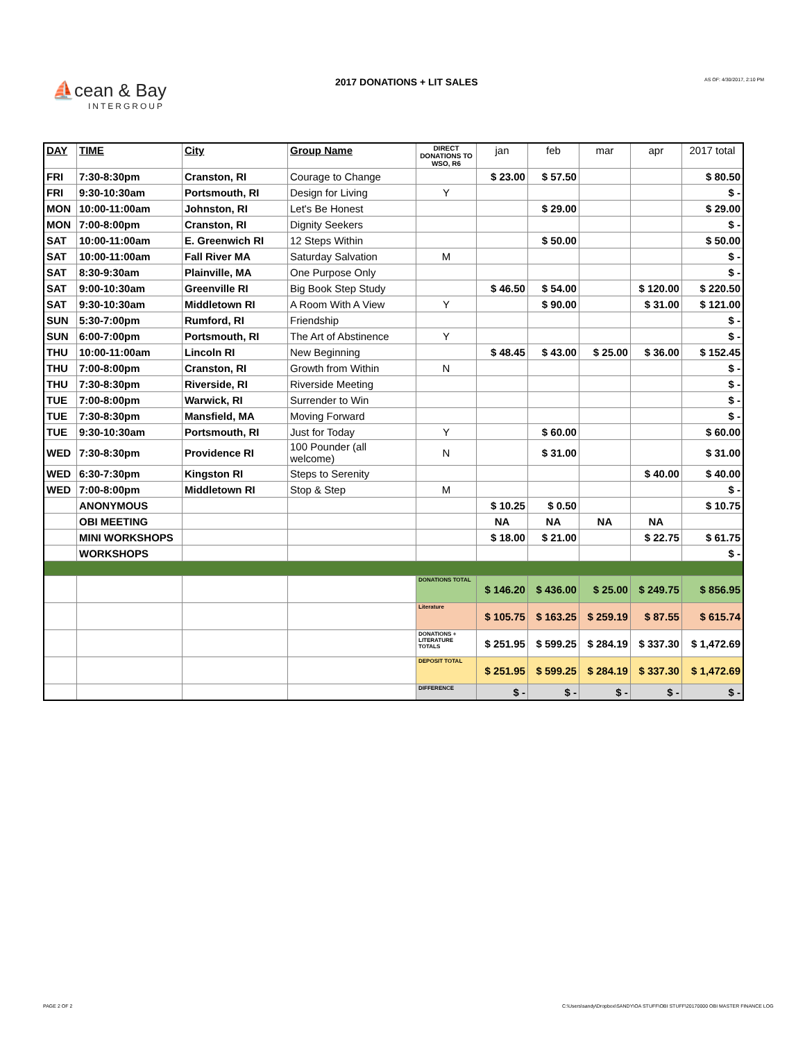⛵cean & Bay
INTERGROUP
2017 DONATIONS + LIT SALES AS OF: 4/30/2017, 2:10 PM
| DAY | TIME | City | Group Name | DIRECT DONATIONS TO WSO, R6 | jan | feb | mar | apr | 2017 total |
| --- | --- | --- | --- | --- | --- | --- | --- | --- | --- |
| FRI | 7:30-8:30pm | Cranston, RI | Courage to Change | | $ 23.00 | $ 57.50 | | | $ 80.50 |
| FRI | 9:30-10:30am | Portsmouth, RI | Design for Living | Y | | | | | $ - |
| MON | 10:00-11:00am | Johnston, RI | Let's Be Honest | | | $ 29.00 | | | $ 29.00 |
| MON | 7:00-8:00pm | Cranston, RI | Dignity Seekers | | | | | | $ - |
| SAT | 10:00-11:00am | E. Greenwich RI | 12 Steps Within | | | $ 50.00 | | | $ 50.00 |
| SAT | 10:00-11:00am | Fall River MA | Saturday Salvation | M | | | | | $ - |
| SAT | 8:30-9:30am | Plainville, MA | One Purpose Only | | | | | | $ - |
| SAT | 9:00-10:30am | Greenville RI | Big Book Step Study | | $ 46.50 | $ 54.00 | | $ 120.00 | $ 220.50 |
| SAT | 9:30-10:30am | Middletown RI | A Room With A View | Y | | $ 90.00 | | $ 31.00 | $ 121.00 |
| SUN | 5:30-7:00pm | Rumford, RI | Friendship | | | | | | $ - |
| SUN | 6:00-7:00pm | Portsmouth, RI | The Art of Abstinence | Y | | | | | $ - |
| THU | 10:00-11:00am | Lincoln RI | New Beginning | | $ 48.45 | $ 43.00 | $ 25.00 | $ 36.00 | $ 152.45 |
| THU | 7:00-8:00pm | Cranston, RI | Growth from Within | N | | | | | $ - |
| THU | 7:30-8:30pm | Riverside, RI | Riverside Meeting | | | | | | $ - |
| TUE | 7:00-8:00pm | Warwick, RI | Surrender to Win | | | | | | $ - |
| TUE | 7:30-8:30pm | Mansfield, MA | Moving Forward | | | | | | $ - |
| TUE | 9:30-10:30am | Portsmouth, RI | Just for Today | Y | | $ 60.00 | | | $ 60.00 |
| WED | 7:30-8:30pm | Providence RI | 100 Pounder (all welcome) | N | | $ 31.00 | | | $ 31.00 |
| WED | 6:30-7:30pm | Kingston RI | Steps to Serenity | | | | | $ 40.00 | $ 40.00 |
| WED | 7:00-8:00pm | Middletown RI | Stop & Step | M | | | | | $ - |
| | ANONYMOUS | | | | $ 10.25 | $ 0.50 | | | $ 10.75 |
| | OBI MEETING | | | | NA | NA | NA | NA | |
| | MINI WORKSHOPS | | | | $ 18.00 | $ 21.00 | | $ 22.75 | $ 61.75 |
| | WORKSHOPS | | | | | | | | $ - |
| | | | | DONATIONS TOTAL | $ 146.20 | $ 436.00 | $ 25.00 | $ 249.75 | $ 856.95 |
| | | | | Literature | $ 105.75 | $ 163.25 | $ 259.19 | $ 87.55 | $ 615.74 |
| | | | | DONATIONS + LITERATURE TOTALS | $ 251.95 | $ 599.25 | $ 284.19 | $ 337.30 | $ 1,472.69 |
| | | | | DEPOSIT TOTAL | $ 251.95 | $ 599.25 | $ 284.19 | $ 337.30 | $ 1,472.69 |
| | | | | DIFFERENCE | $ - | $ - | $ - | $ - | $ - |
PAGE 2 OF 2
C:\Users\sandy\Dropbox\SANDY\OA STUFF\OBI STUFF\20170000 OBI MASTER FINANCE LOG